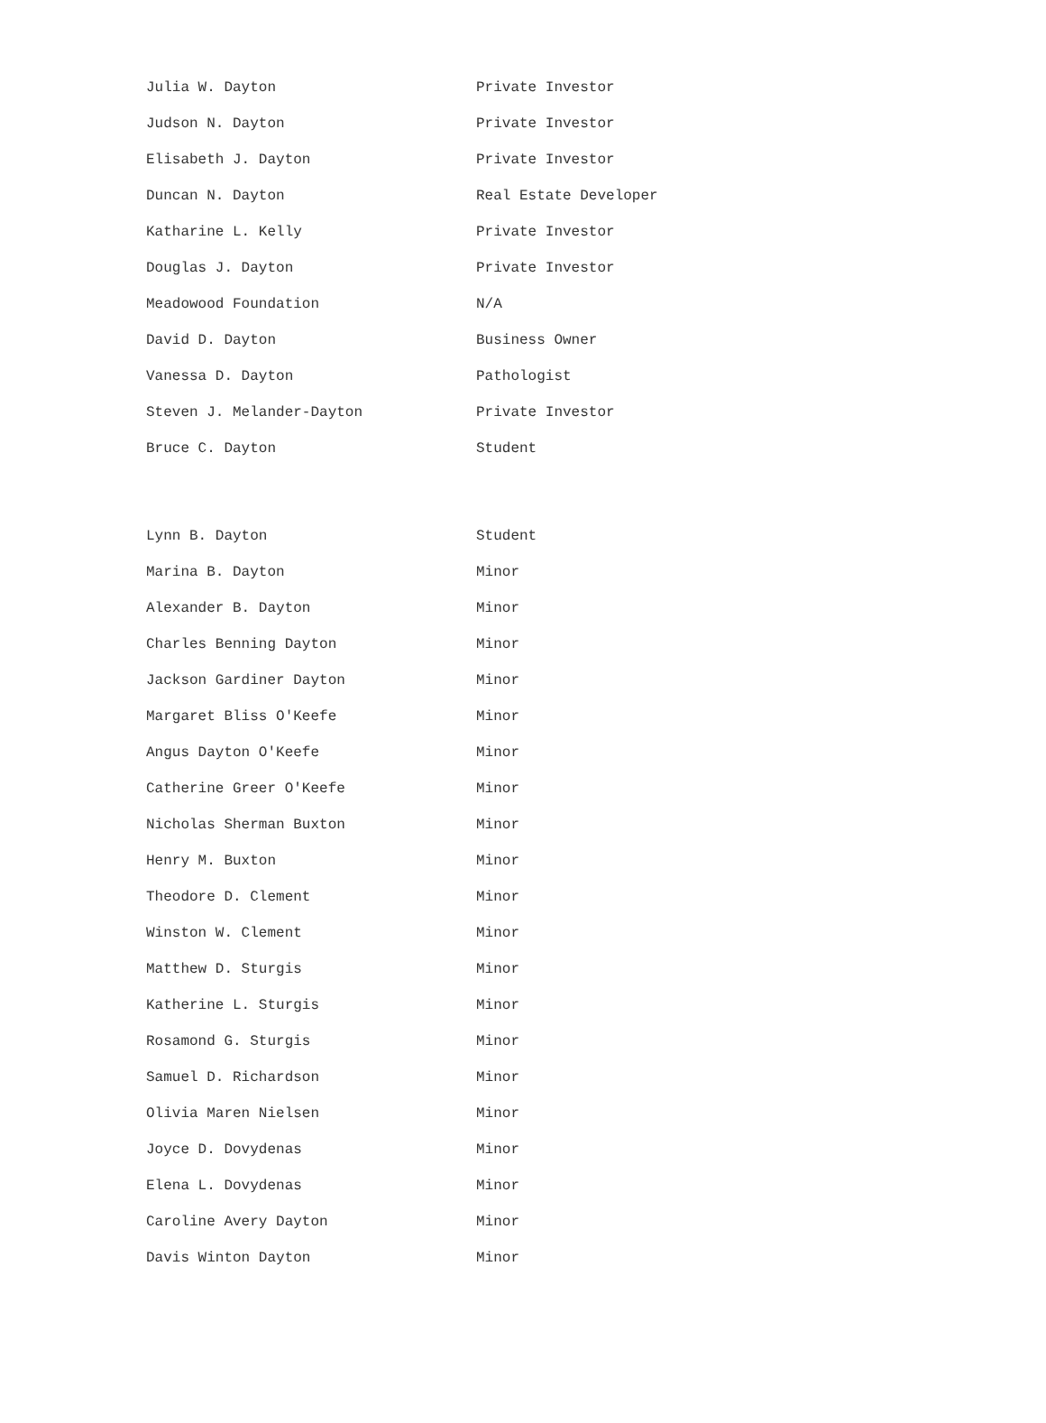| Julia W. Dayton | Private Investor |
| Judson N. Dayton | Private Investor |
| Elisabeth J. Dayton | Private Investor |
| Duncan N. Dayton | Real Estate Developer |
| Katharine L. Kelly | Private Investor |
| Douglas J. Dayton | Private Investor |
| Meadowood Foundation | N/A |
| David D. Dayton | Business Owner |
| Vanessa D. Dayton | Pathologist |
| Steven J. Melander-Dayton | Private Investor |
| Bruce C. Dayton | Student |
| Lynn B. Dayton | Student |
| Marina B. Dayton | Minor |
| Alexander B. Dayton | Minor |
| Charles Benning Dayton | Minor |
| Jackson Gardiner Dayton | Minor |
| Margaret Bliss O'Keefe | Minor |
| Angus Dayton O'Keefe | Minor |
| Catherine Greer O'Keefe | Minor |
| Nicholas Sherman Buxton | Minor |
| Henry M. Buxton | Minor |
| Theodore D. Clement | Minor |
| Winston W. Clement | Minor |
| Matthew D. Sturgis | Minor |
| Katherine L. Sturgis | Minor |
| Rosamond G. Sturgis | Minor |
| Samuel D. Richardson | Minor |
| Olivia Maren Nielsen | Minor |
| Joyce D. Dovydenas | Minor |
| Elena L. Dovydenas | Minor |
| Caroline Avery Dayton | Minor |
| Davis Winton Dayton | Minor |